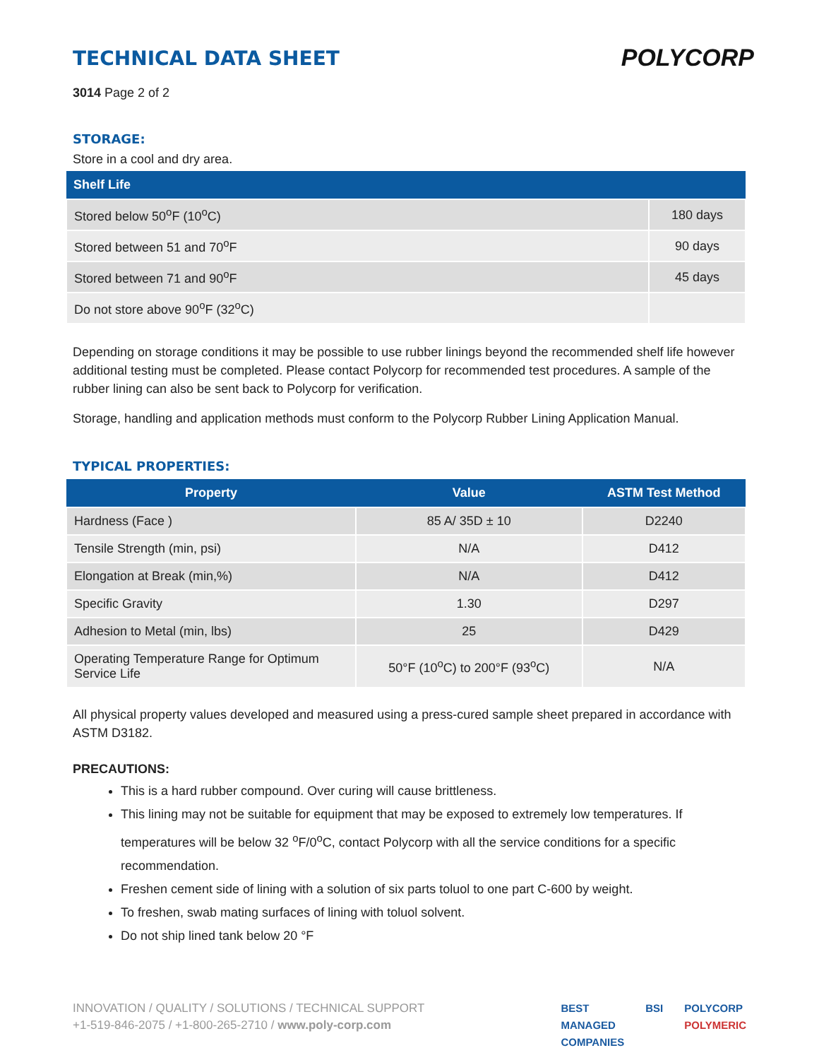POLYCORP
TECHNICAL DATA SHEET
3014 Page 2 of 2
STORAGE:
Store in a cool and dry area.
| Shelf Life | |
| --- | --- |
| Stored below 50<sup>o</sup>F (10<sup>o</sup>C) | 180 days |
| Stored between 51 and 70<sup>o</sup>F | 90 days |
| Stored between 71 and 90<sup>o</sup>F | 45 days |
| Do not store above 90<sup>o</sup>F (32<sup>o</sup>C) | |
Depending on storage conditions it may be possible to use rubber linings beyond the recommended shelf life however additional testing must be completed. Please contact Polycorp for recommended test procedures. A sample of the rubber lining can also be sent back to Polycorp for verification.
Storage, handling and application methods must conform to the Polycorp Rubber Lining Application Manual.
TYPICAL PROPERTIES:
| Property | Value | ASTM Test Method |
| --- | --- | --- |
| Hardness (Face ) | 85 A/ 35D ± 10 | D2240 |
| Tensile Strength (min, psi) | N/A | D412 |
| Elongation at Break (min,%) | N/A | D412 |
| Specific Gravity | 1.30 | D297 |
| Adhesion to Metal (min, lbs) | 25 | D429 |
| Operating Temperature Range for Optimum Service Life | 50°F (10<sup>o</sup>C) to 200°F (93<sup>o</sup>C) | N/A |
All physical property values developed and measured using a press-cured sample sheet prepared in accordance with ASTM D3182.
PRECAUTIONS:
This is a hard rubber compound. Over curing will cause brittleness.
This lining may not be suitable for equipment that may be exposed to extremely low temperatures. If temperatures will be below 32 <sup>o</sup>F/0<sup>o</sup>C, contact Polycorp with all the service conditions for a specific recommendation.
Freshen cement side of lining with a solution of six parts toluol to one part C-600 by weight.
To freshen, swab mating surfaces of lining with toluol solvent.
Do not ship lined tank below 20 °F
INNOVATION / QUALITY / SOLUTIONS / TECHNICAL SUPPORT
+1-519-846-2075 / +1-800-265-2710 / www.poly-corp.com
BEST
MANAGED
COMPANIES
BSI POLYCORP
POLYMERIC